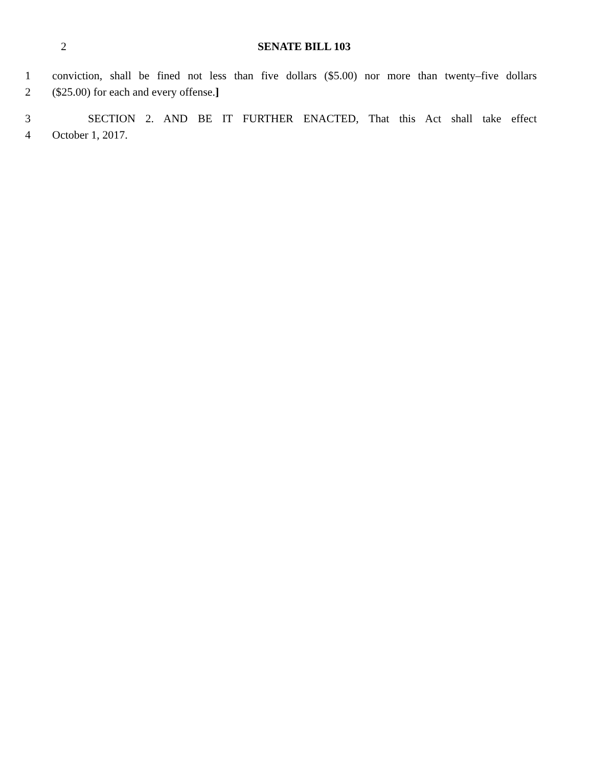2 SENATE BILL 103
1 conviction, shall be fined not less than five dollars ($5.00) nor more than twenty–five dollars
2 ($25.00) for each and every offense.]
3 SECTION 2. AND BE IT FURTHER ENACTED, That this Act shall take effect
4 October 1, 2017.